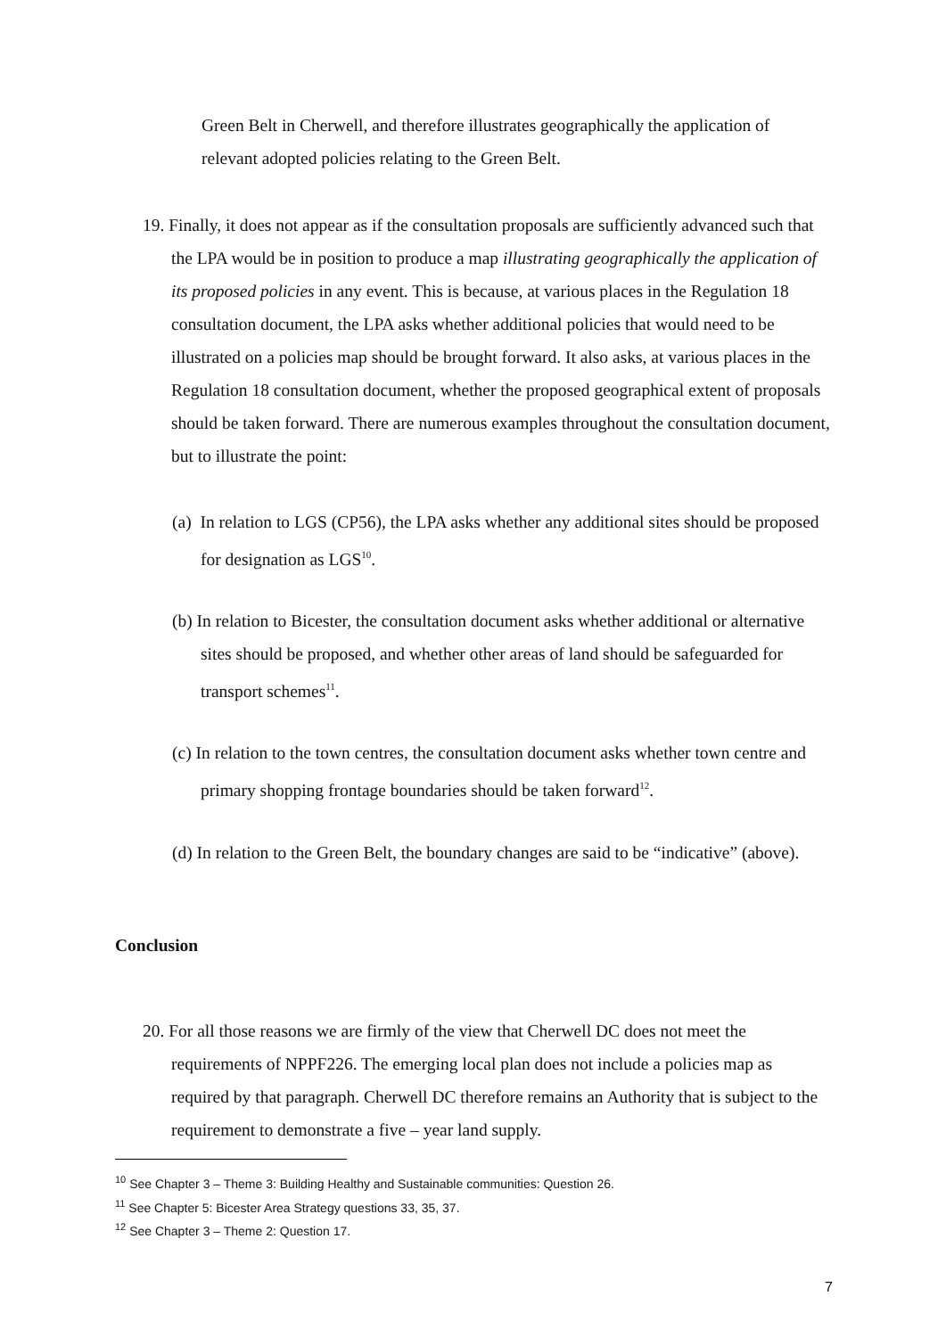Green Belt in Cherwell, and therefore illustrates geographically the application of relevant adopted policies relating to the Green Belt.
19. Finally, it does not appear as if the consultation proposals are sufficiently advanced such that the LPA would be in position to produce a map illustrating geographically the application of its proposed policies in any event. This is because, at various places in the Regulation 18 consultation document, the LPA asks whether additional policies that would need to be illustrated on a policies map should be brought forward. It also asks, at various places in the Regulation 18 consultation document, whether the proposed geographical extent of proposals should be taken forward. There are numerous examples throughout the consultation document, but to illustrate the point:
(a) In relation to LGS (CP56), the LPA asks whether any additional sites should be proposed for designation as LGS<sup>10</sup>.
(b) In relation to Bicester, the consultation document asks whether additional or alternative sites should be proposed, and whether other areas of land should be safeguarded for transport schemes<sup>11</sup>.
(c) In relation to the town centres, the consultation document asks whether town centre and primary shopping frontage boundaries should be taken forward<sup>12</sup>.
(d) In relation to the Green Belt, the boundary changes are said to be “indicative” (above).
Conclusion
20. For all those reasons we are firmly of the view that Cherwell DC does not meet the requirements of NPPF226. The emerging local plan does not include a policies map as required by that paragraph. Cherwell DC therefore remains an Authority that is subject to the requirement to demonstrate a five – year land supply.
<sup>10</sup> See Chapter 3 – Theme 3: Building Healthy and Sustainable communities: Question 26.
<sup>11</sup> See Chapter 5: Bicester Area Strategy questions 33, 35, 37.
<sup>12</sup> See Chapter 3 – Theme 2: Question 17.
7